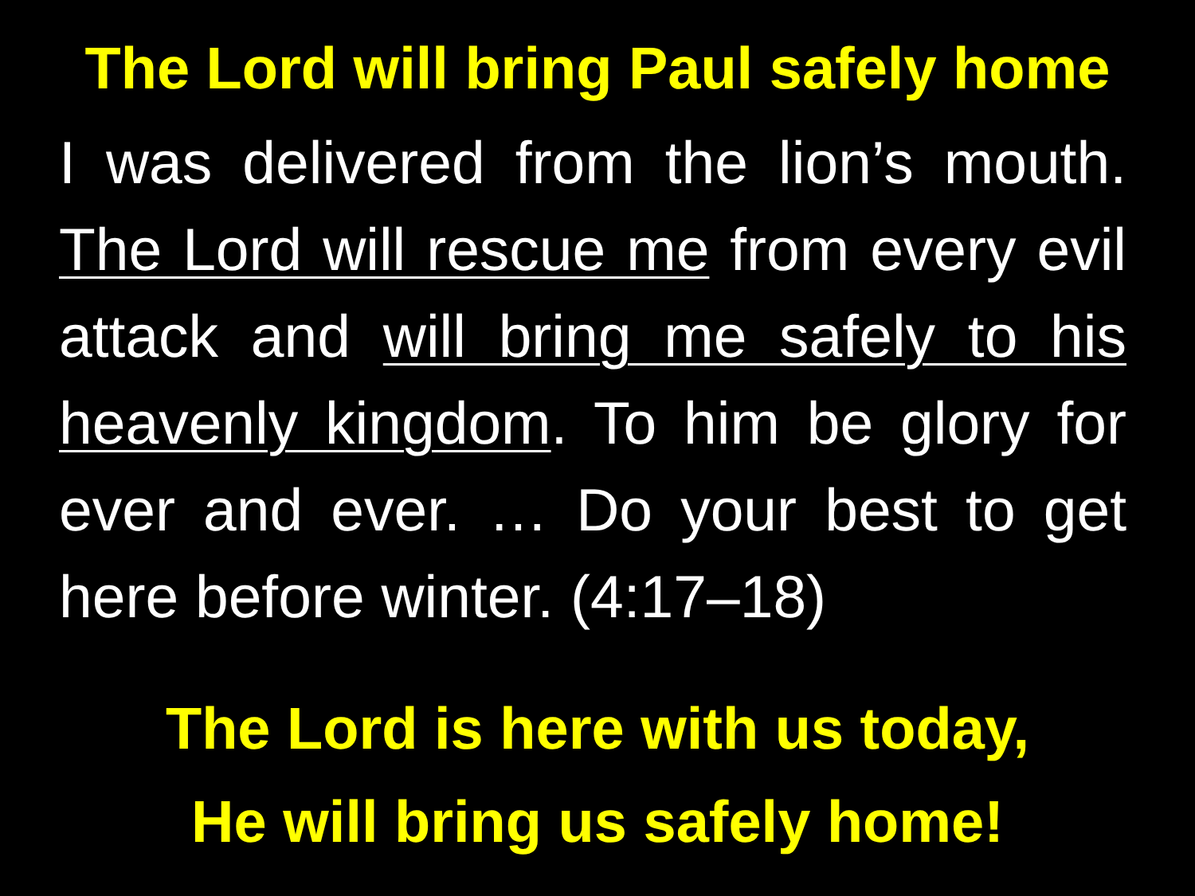The Lord will bring Paul safely home
I was delivered from the lion’s mouth. The Lord will rescue me from every evil attack and will bring me safely to his heavenly kingdom. To him be glory for ever and ever. … Do your best to get here before winter. (4:17–18)
The Lord is here with us today,
He will bring us safely home!